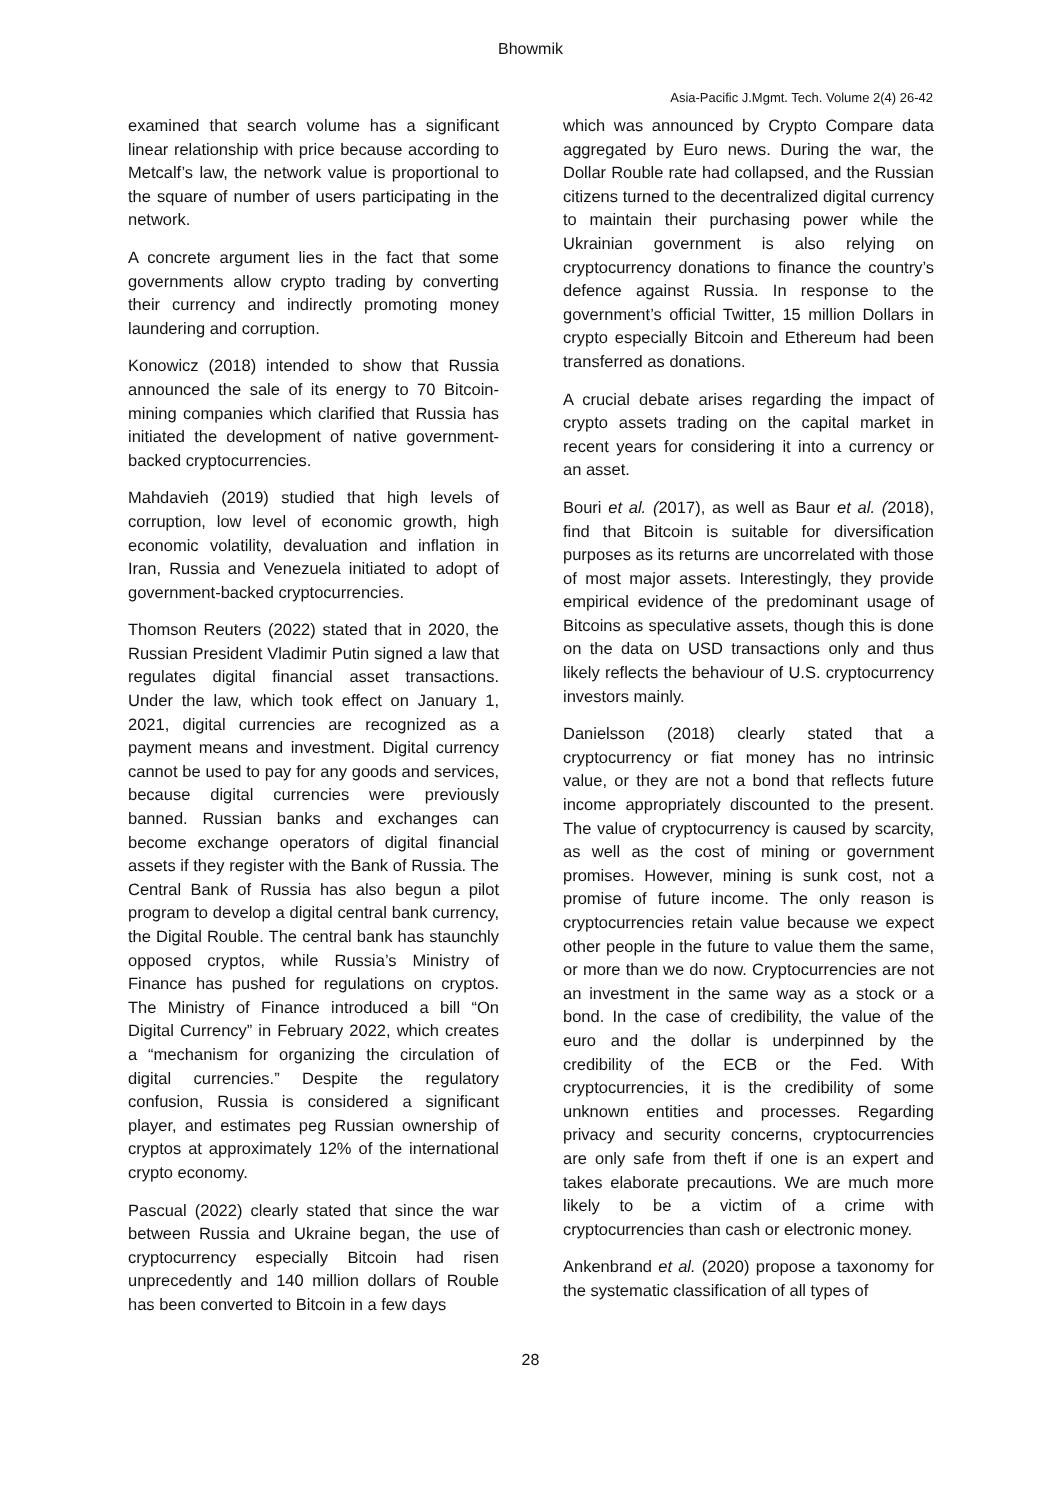Bhowmik
Asia-Pacific J.Mgmt. Tech. Volume 2(4) 26-42
examined that search volume has a significant linear relationship with price because according to Metcalf’s law, the network value is proportional to the square of number of users participating in the network.
A concrete argument lies in the fact that some governments allow crypto trading by converting their currency and indirectly promoting money laundering and corruption.
Konowicz (2018) intended to show that Russia announced the sale of its energy to 70 Bitcoin-mining companies which clarified that Russia has initiated the development of native government-backed cryptocurrencies.
Mahdavieh (2019) studied that high levels of corruption, low level of economic growth, high economic volatility, devaluation and inflation in Iran, Russia and Venezuela initiated to adopt of government-backed cryptocurrencies.
Thomson Reuters (2022) stated that in 2020, the Russian President Vladimir Putin signed a law that regulates digital financial asset transactions. Under the law, which took effect on January 1, 2021, digital currencies are recognized as a payment means and investment. Digital currency cannot be used to pay for any goods and services, because digital currencies were previously banned. Russian banks and exchanges can become exchange operators of digital financial assets if they register with the Bank of Russia. The Central Bank of Russia has also begun a pilot program to develop a digital central bank currency, the Digital Rouble. The central bank has staunchly opposed cryptos, while Russia’s Ministry of Finance has pushed for regulations on cryptos. The Ministry of Finance introduced a bill “On Digital Currency” in February 2022, which creates a “mechanism for organizing the circulation of digital currencies.” Despite the regulatory confusion, Russia is considered a significant player, and estimates peg Russian ownership of cryptos at approximately 12% of the international crypto economy.
Pascual (2022) clearly stated that since the war between Russia and Ukraine began, the use of cryptocurrency especially Bitcoin had risen unprecedently and 140 million dollars of Rouble has been converted to Bitcoin in a few days
which was announced by Crypto Compare data aggregated by Euro news. During the war, the Dollar Rouble rate had collapsed, and the Russian citizens turned to the decentralized digital currency to maintain their purchasing power while the Ukrainian government is also relying on cryptocurrency donations to finance the country’s defence against Russia. In response to the government’s official Twitter, 15 million Dollars in crypto especially Bitcoin and Ethereum had been transferred as donations.
A crucial debate arises regarding the impact of crypto assets trading on the capital market in recent years for considering it into a currency or an asset.
Bouri et al. (2017), as well as Baur et al. (2018), find that Bitcoin is suitable for diversification purposes as its returns are uncorrelated with those of most major assets. Interestingly, they provide empirical evidence of the predominant usage of Bitcoins as speculative assets, though this is done on the data on USD transactions only and thus likely reflects the behaviour of U.S. cryptocurrency investors mainly.
Danielsson (2018) clearly stated that a cryptocurrency or fiat money has no intrinsic value, or they are not a bond that reflects future income appropriately discounted to the present. The value of cryptocurrency is caused by scarcity, as well as the cost of mining or government promises. However, mining is sunk cost, not a promise of future income. The only reason is cryptocurrencies retain value because we expect other people in the future to value them the same, or more than we do now. Cryptocurrencies are not an investment in the same way as a stock or a bond. In the case of credibility, the value of the euro and the dollar is underpinned by the credibility of the ECB or the Fed. With cryptocurrencies, it is the credibility of some unknown entities and processes. Regarding privacy and security concerns, cryptocurrencies are only safe from theft if one is an expert and takes elaborate precautions. We are much more likely to be a victim of a crime with cryptocurrencies than cash or electronic money.
Ankenbrand et al. (2020) propose a taxonomy for the systematic classification of all types of
28